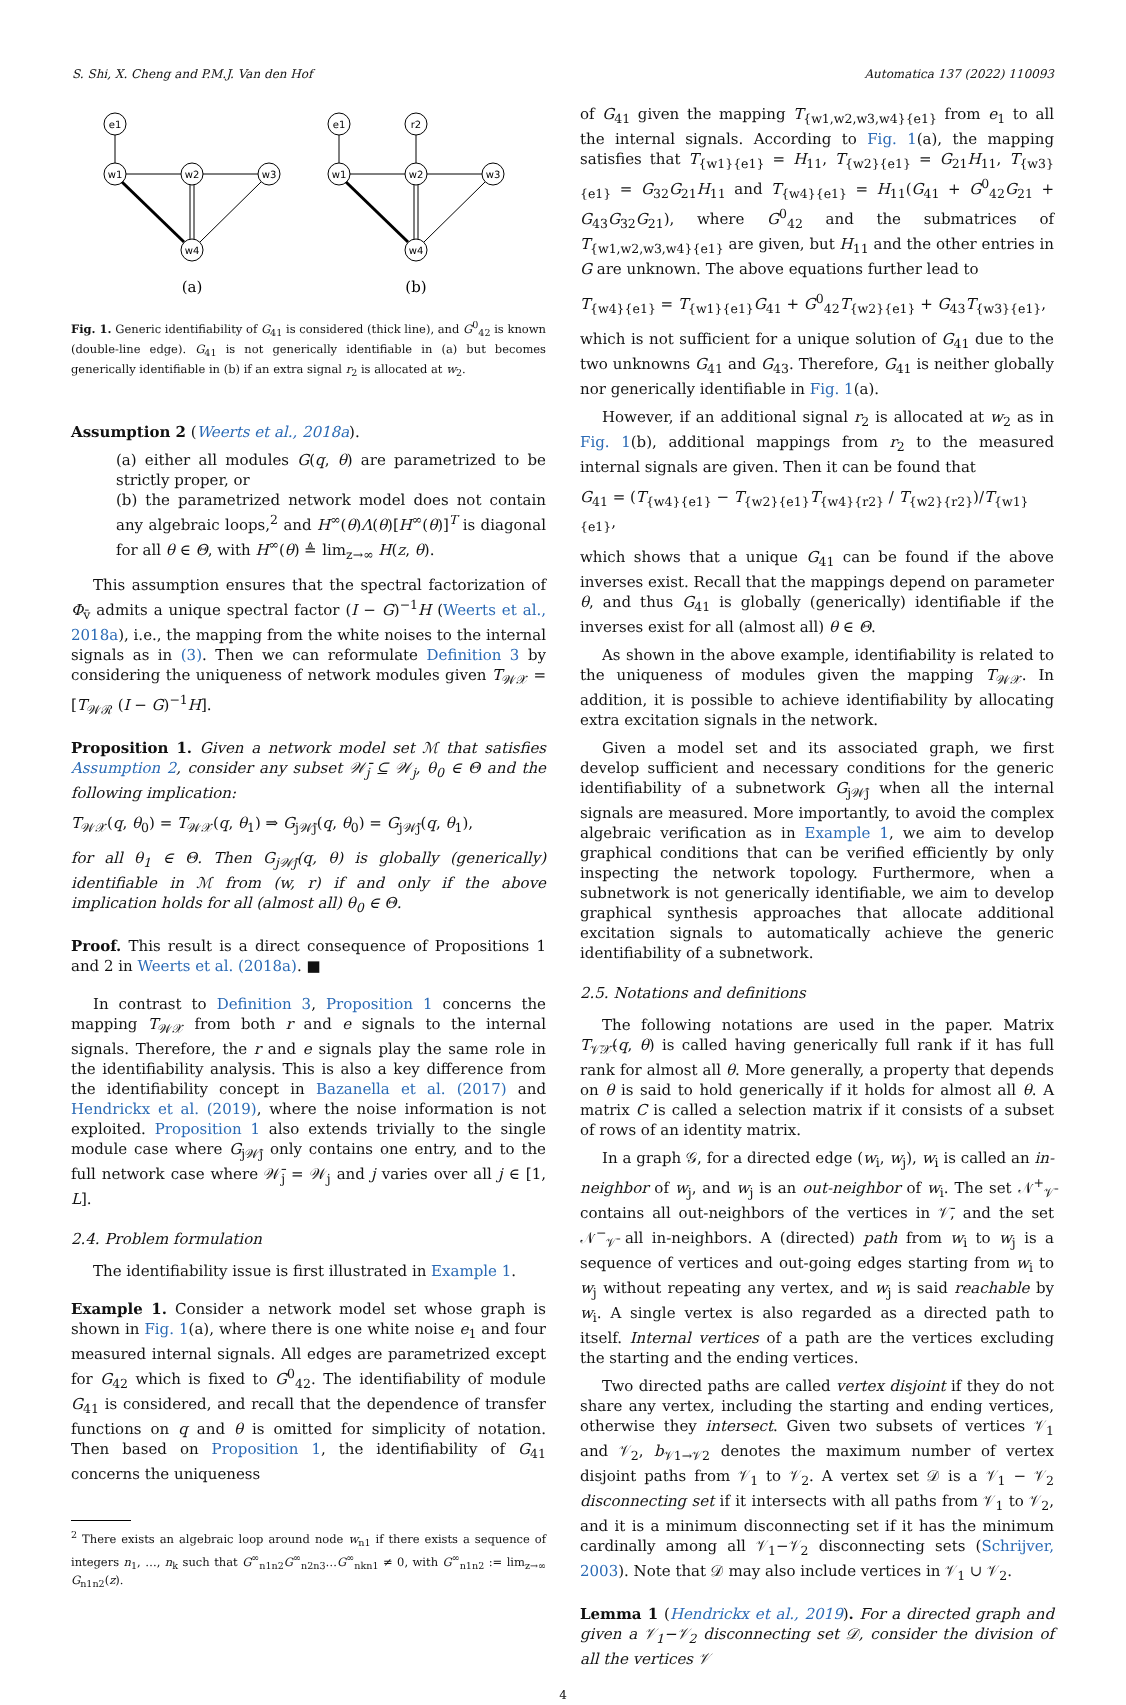S. Shi, X. Cheng and P.M.J. Van den Hof Automatica 137 (2022) 110093
e1
w1
w2
w3
w4
e1
r2
w1
w2
w3
w4
(a)
(b)
Fig. 1. Generic identifiability of G<sub>41</sub> is considered (thick line), and G<sup>0</sup><sub>42</sub> is known (double-line edge). G<sub>41</sub> is not generically identifiable in (a) but becomes generically identifiable in (b) if an extra signal r<sub>2</sub> is allocated at w<sub>2</sub>.
Assumption 2 (Weerts et al., 2018a).
(a) either all modules G(q, θ) are parametrized to be strictly proper, or
(b) the parametrized network model does not contain any algebraic loops,<sup>2</sup> and H<sup>∞</sup>(θ)Λ(θ)[H<sup>∞</sup>(θ)]<sup>T</sup> is diagonal for all θ ∈ Θ, with H<sup>∞</sup>(θ) ≜ lim<sub>z→∞</sub> H(z, θ).
This assumption ensures that the spectral factorization of Φ<sub>v̄</sub> admits a unique spectral factor (I − G)<sup>−1</sup>H (Weerts et al., 2018a), i.e., the mapping from the white noises to the internal signals as in (3). Then we can reformulate Definition 3 by considering the uniqueness of network modules given T<sub>𝒲𝒳</sub> = [T<sub>𝒲ℛ</sub> (I − G)<sup>−1</sup>H].
Proposition 1. Given a network model set ℳ that satisfies Assumption 2, consider any subset 𝒲̄<sub>j</sub> ⊆ 𝒲<sub>j</sub>, θ<sub>0</sub> ∈ Θ and the following implication:
T<sub>𝒲𝒳</sub>(q, θ<sub>0</sub>) = T<sub>𝒲𝒳</sub>(q, θ<sub>1</sub>) ⇒ G<sub>j𝒲̄j</sub>(q, θ<sub>0</sub>) = G<sub>j𝒲̄j</sub>(q, θ<sub>1</sub>),
for all θ<sub>1</sub> ∈ Θ. Then G<sub>j𝒲̄j</sub>(q, θ) is globally (generically) identifiable in ℳ from (w, r) if and only if the above implication holds for all (almost all) θ<sub>0</sub> ∈ Θ.
Proof. This result is a direct consequence of Propositions 1 and 2 in Weerts et al. (2018a). ■
In contrast to Definition 3, Proposition 1 concerns the mapping T<sub>𝒲𝒳</sub> from both r and e signals to the internal signals. Therefore, the r and e signals play the same role in the identifiability analysis. This is also a key difference from the identifiability concept in Bazanella et al. (2017) and Hendrickx et al. (2019), where the noise information is not exploited. Proposition 1 also extends trivially to the single module case where G<sub>j𝒲̄j</sub> only contains one entry, and to the full network case where 𝒲̄<sub>j</sub> = 𝒲<sub>j</sub> and j varies over all j ∈ [1, L].
2.4. Problem formulation
The identifiability issue is first illustrated in Example 1.
Example 1. Consider a network model set whose graph is shown in Fig. 1(a), where there is one white noise e<sub>1</sub> and four measured internal signals. All edges are parametrized except for G<sub>42</sub> which is fixed to G<sup>0</sup><sub>42</sub>. The identifiability of module G<sub>41</sub> is considered, and recall that the dependence of transfer functions on q and θ is omitted for simplicity of notation. Then based on Proposition 1, the identifiability of G<sub>41</sub> concerns the uniqueness
<sup>2</sup> There exists an algebraic loop around node w<sub>n1</sub> if there exists a sequence of integers n<sub>1</sub>, …, n<sub>k</sub> such that G<sup>∞</sup><sub>n1n2</sub>G<sup>∞</sup><sub>n2n3</sub>…G<sup>∞</sup><sub>nkn1</sub> ≠ 0, with G<sup>∞</sup><sub>n1n2</sub> := lim<sub>z→∞</sub> G<sub>n1n2</sub>(z).
of G<sub>41</sub> given the mapping T<sub>{w1,w2,w3,w4}{e1}</sub> from e<sub>1</sub> to all the internal signals. According to Fig. 1(a), the mapping satisfies that T<sub>{w1}{e1}</sub> = H<sub>11</sub>, T<sub>{w2}{e1}</sub> = G<sub>21</sub>H<sub>11</sub>, T<sub>{w3}{e1}</sub> = G<sub>32</sub>G<sub>21</sub>H<sub>11</sub> and T<sub>{w4}{e1}</sub> = H<sub>11</sub>(G<sub>41</sub> + G<sup>0</sup><sub>42</sub>G<sub>21</sub> + G<sub>43</sub>G<sub>32</sub>G<sub>21</sub>), where G<sup>0</sup><sub>42</sub> and the submatrices of T<sub>{w1,w2,w3,w4}{e1}</sub> are given, but H<sub>11</sub> and the other entries in G are unknown. The above equations further lead to
T<sub>{w4}{e1}</sub> = T<sub>{w1}{e1}</sub>G<sub>41</sub> + G<sup>0</sup><sub>42</sub>T<sub>{w2}{e1}</sub> + G<sub>43</sub>T<sub>{w3}{e1}</sub>,
which is not sufficient for a unique solution of G<sub>41</sub> due to the two unknowns G<sub>41</sub> and G<sub>43</sub>. Therefore, G<sub>41</sub> is neither globally nor generically identifiable in Fig. 1(a).
However, if an additional signal r<sub>2</sub> is allocated at w<sub>2</sub> as in Fig. 1(b), additional mappings from r<sub>2</sub> to the measured internal signals are given. Then it can be found that
G<sub>41</sub> = (T<sub>{w4}{e1}</sub> − T<sub>{w2}{e1}</sub>T<sub>{w4}{r2}</sub> / T<sub>{w2}{r2}</sub>)/T<sub>{w1}{e1}</sub>,
which shows that a unique G<sub>41</sub> can be found if the above inverses exist. Recall that the mappings depend on parameter θ, and thus G<sub>41</sub> is globally (generically) identifiable if the inverses exist for all (almost all) θ ∈ Θ.
As shown in the above example, identifiability is related to the uniqueness of modules given the mapping T<sub>𝒲𝒳</sub>. In addition, it is possible to achieve identifiability by allocating extra excitation signals in the network.
Given a model set and its associated graph, we first develop sufficient and necessary conditions for the generic identifiability of a subnetwork G<sub>j𝒲̄j</sub> when all the internal signals are measured. More importantly, to avoid the complex algebraic verification as in Example 1, we aim to develop graphical conditions that can be verified efficiently by only inspecting the network topology. Furthermore, when a subnetwork is not generically identifiable, we aim to develop graphical synthesis approaches that allocate additional excitation signals to automatically achieve the generic identifiability of a subnetwork.
2.5. Notations and definitions
The following notations are used in the paper. Matrix T<sub>𝒱̄𝒳̄</sub>(q, θ) is called having generically full rank if it has full rank for almost all θ. More generally, a property that depends on θ is said to hold generically if it holds for almost all θ. A matrix C is called a selection matrix if it consists of a subset of rows of an identity matrix.
In a graph 𝒢, for a directed edge (w<sub>i</sub>, w<sub>j</sub>), w<sub>i</sub> is called an in-neighbor of w<sub>j</sub>, and w<sub>j</sub> is an out-neighbor of w<sub>i</sub>. The set 𝒩<sup>+</sup><sub>𝒱̄</sub> contains all out-neighbors of the vertices in 𝒱̄, and the set 𝒩<sup>−</sup><sub>𝒱̄</sub> all in-neighbors. A (directed) path from w<sub>i</sub> to w<sub>j</sub> is a sequence of vertices and out-going edges starting from w<sub>i</sub> to w<sub>j</sub> without repeating any vertex, and w<sub>j</sub> is said reachable by w<sub>i</sub>. A single vertex is also regarded as a directed path to itself. Internal vertices of a path are the vertices excluding the starting and the ending vertices.
Two directed paths are called vertex disjoint if they do not share any vertex, including the starting and ending vertices, otherwise they intersect. Given two subsets of vertices 𝒱<sub>1</sub> and 𝒱<sub>2</sub>, b<sub>𝒱1→𝒱2</sub> denotes the maximum number of vertex disjoint paths from 𝒱<sub>1</sub> to 𝒱<sub>2</sub>. A vertex set 𝒟 is a 𝒱<sub>1</sub> − 𝒱<sub>2</sub> disconnecting set if it intersects with all paths from 𝒱<sub>1</sub> to 𝒱<sub>2</sub>, and it is a minimum disconnecting set if it has the minimum cardinally among all 𝒱<sub>1</sub>−𝒱<sub>2</sub> disconnecting sets (Schrijver, 2003). Note that 𝒟 may also include vertices in 𝒱<sub>1</sub> ∪ 𝒱<sub>2</sub>.
Lemma 1 (Hendrickx et al., 2019). For a directed graph and given a 𝒱<sub>1</sub>−𝒱<sub>2</sub> disconnecting set 𝒟, consider the division of all the vertices 𝒱
4